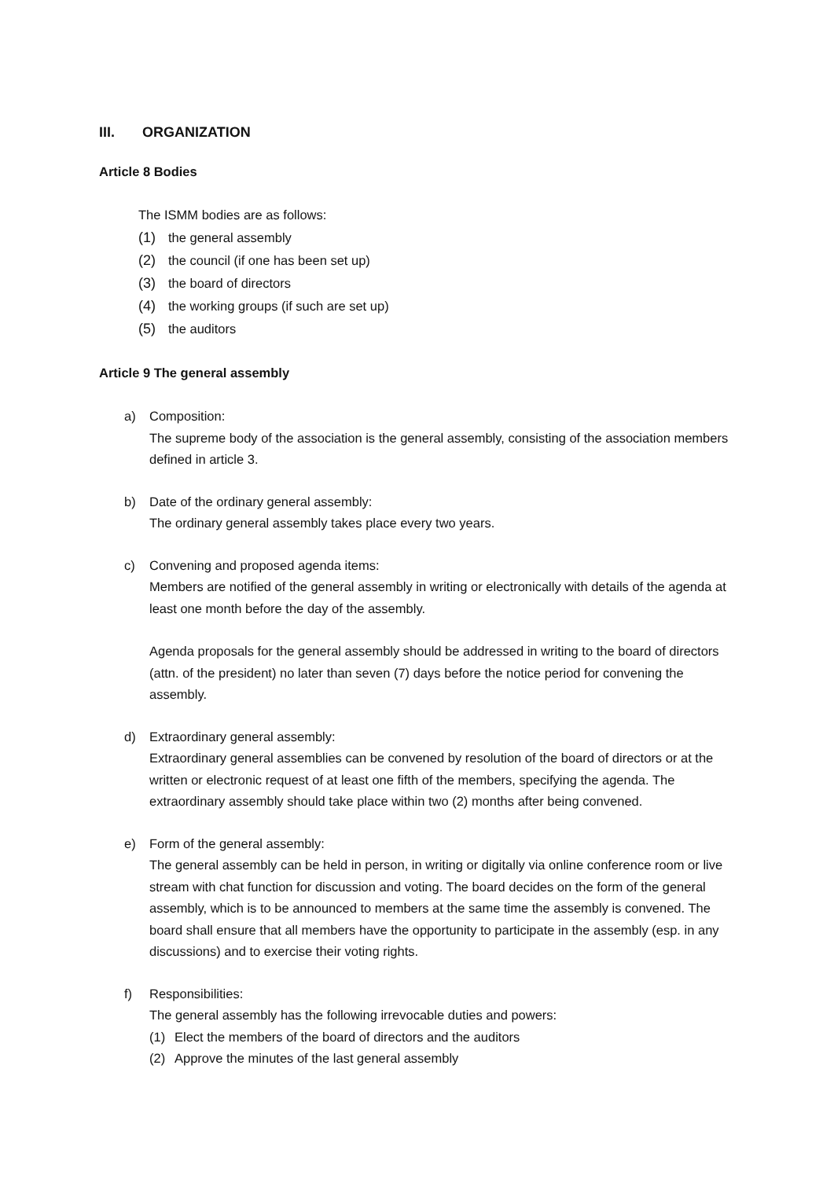III. ORGANIZATION
Article 8 Bodies
The ISMM bodies are as follows:
(1) the general assembly
(2) the council (if one has been set up)
(3) the board of directors
(4) the working groups (if such are set up)
(5) the auditors
Article 9 The general assembly
a) Composition:
The supreme body of the association is the general assembly, consisting of the association members defined in article 3.
b) Date of the ordinary general assembly:
The ordinary general assembly takes place every two years.
c) Convening and proposed agenda items:
Members are notified of the general assembly in writing or electronically with details of the agenda at least one month before the day of the assembly.
Agenda proposals for the general assembly should be addressed in writing to the board of directors (attn. of the president) no later than seven (7) days before the notice period for convening the assembly.
d) Extraordinary general assembly:
Extraordinary general assemblies can be convened by resolution of the board of directors or at the written or electronic request of at least one fifth of the members, specifying the agenda. The extraordinary assembly should take place within two (2) months after being convened.
e) Form of the general assembly:
The general assembly can be held in person, in writing or digitally via online conference room or live stream with chat function for discussion and voting. The board decides on the form of the general assembly, which is to be announced to members at the same time the assembly is convened. The board shall ensure that all members have the opportunity to participate in the assembly (esp. in any discussions) and to exercise their voting rights.
f) Responsibilities:
The general assembly has the following irrevocable duties and powers:
(1) Elect the members of the board of directors and the auditors
(2) Approve the minutes of the last general assembly